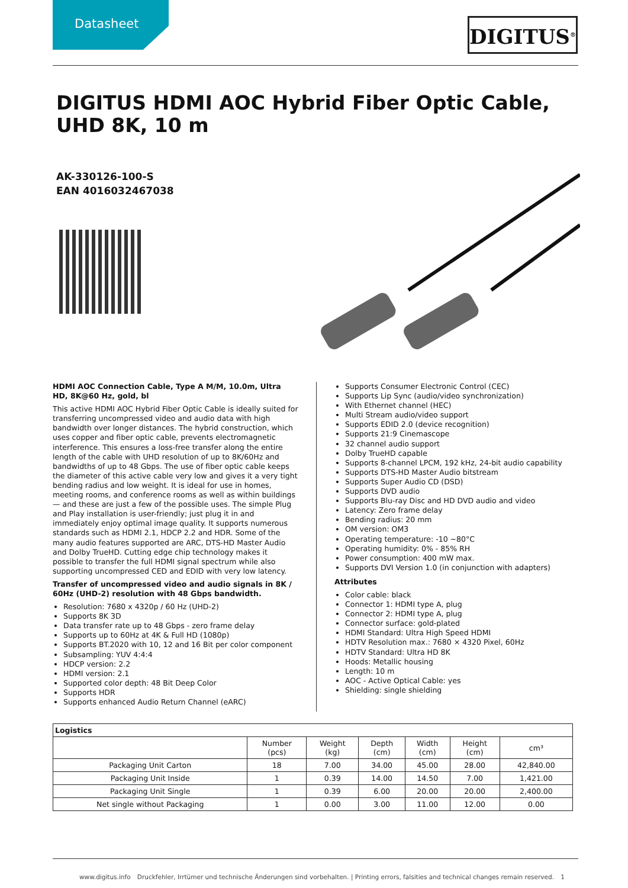Datasheet
DIGITUS<sup>®</sup>
DIGITUS HDMI AOC Hybrid Fiber Optic Cable, UHD 8K, 10 m
AK-330126-100-S
EAN 4016032467038
HDMI AOC Connection Cable, Type A M/M, 10.0m, Ultra HD, 8K@60 Hz, gold, bl
This active HDMI AOC Hybrid Fiber Optic Cable is ideally suited for transferring uncompressed video and audio data with high bandwidth over longer distances. The hybrid construction, which uses copper and fiber optic cable, prevents electromagnetic interference. This ensures a loss-free transfer along the entire length of the cable with UHD resolution of up to 8K/60Hz and bandwidths of up to 48 Gbps. The use of fiber optic cable keeps the diameter of this active cable very low and gives it a very tight bending radius and low weight. It is ideal for use in homes, meeting rooms, and conference rooms as well as within buildings — and these are just a few of the possible uses. The simple Plug and Play installation is user-friendly; just plug it in and immediately enjoy optimal image quality. It supports numerous standards such as HDMI 2.1, HDCP 2.2 and HDR. Some of the many audio features supported are ARC, DTS-HD Master Audio and Dolby TrueHD. Cutting edge chip technology makes it possible to transfer the full HDMI signal spectrum while also supporting uncompressed CED and EDID with very low latency.
Transfer of uncompressed video and audio signals in 8K / 60Hz (UHD-2) resolution with 48 Gbps bandwidth.
Resolution: 7680 x 4320p / 60 Hz (UHD-2)
Supports 8K 3D
Data transfer rate up to 48 Gbps - zero frame delay
Supports up to 60Hz at 4K & Full HD (1080p)
Supports BT.2020 with 10, 12 and 16 Bit per color component
Subsampling: YUV 4:4:4
HDCP version: 2.2
HDMI version: 2.1
Supported color depth: 48 Bit Deep Color
Supports HDR
Supports enhanced Audio Return Channel (eARC)
Supports Consumer Electronic Control (CEC)
Supports Lip Sync (audio/video synchronization)
With Ethernet channel (HEC)
Multi Stream audio/video support
Supports EDID 2.0 (device recognition)
Supports 21:9 Cinemascope
32 channel audio support
Dolby TrueHD capable
Supports 8-channel LPCM, 192 kHz, 24-bit audio capability
Supports DTS-HD Master Audio bitstream
Supports Super Audio CD (DSD)
Supports DVD audio
Supports Blu-ray Disc and HD DVD audio and video
Latency: Zero frame delay
Bending radius: 20 mm
OM version: OM3
Operating temperature: -10 ~80°C
Operating humidity: 0% - 85% RH
Power consumption: 400 mW max.
Supports DVI Version 1.0 (in conjunction with adapters)
Attributes
Color cable: black
Connector 1: HDMI type A, plug
Connector 2: HDMI type A, plug
Connector surface: gold-plated
HDMI Standard: Ultra High Speed HDMI
HDTV Resolution max.: 7680 × 4320 Pixel, 60Hz
HDTV Standard: Ultra HD 8K
Hoods: Metallic housing
Length: 10 m
AOC - Active Optical Cable: yes
Shielding: single shielding
| Logistics | | | | | | |
| --- | --- | --- | --- | --- | --- | --- |
| | Number (pcs) | Weight (kg) | Depth (cm) | Width (cm) | Height (cm) | cm³ |
| Packaging Unit Carton | 18 | 7.00 | 34.00 | 45.00 | 28.00 | 42,840.00 |
| Packaging Unit Inside | 1 | 0.39 | 14.00 | 14.50 | 7.00 | 1,421.00 |
| Packaging Unit Single | 1 | 0.39 | 6.00 | 20.00 | 20.00 | 2,400.00 |
| Net single without Packaging | 1 | 0.00 | 3.00 | 11.00 | 12.00 | 0.00 |
www.digitus.info Druckfehler, Irrtümer und technische Änderungen sind vorbehalten. | Printing errors, falsities and technical changes remain reserved. 1